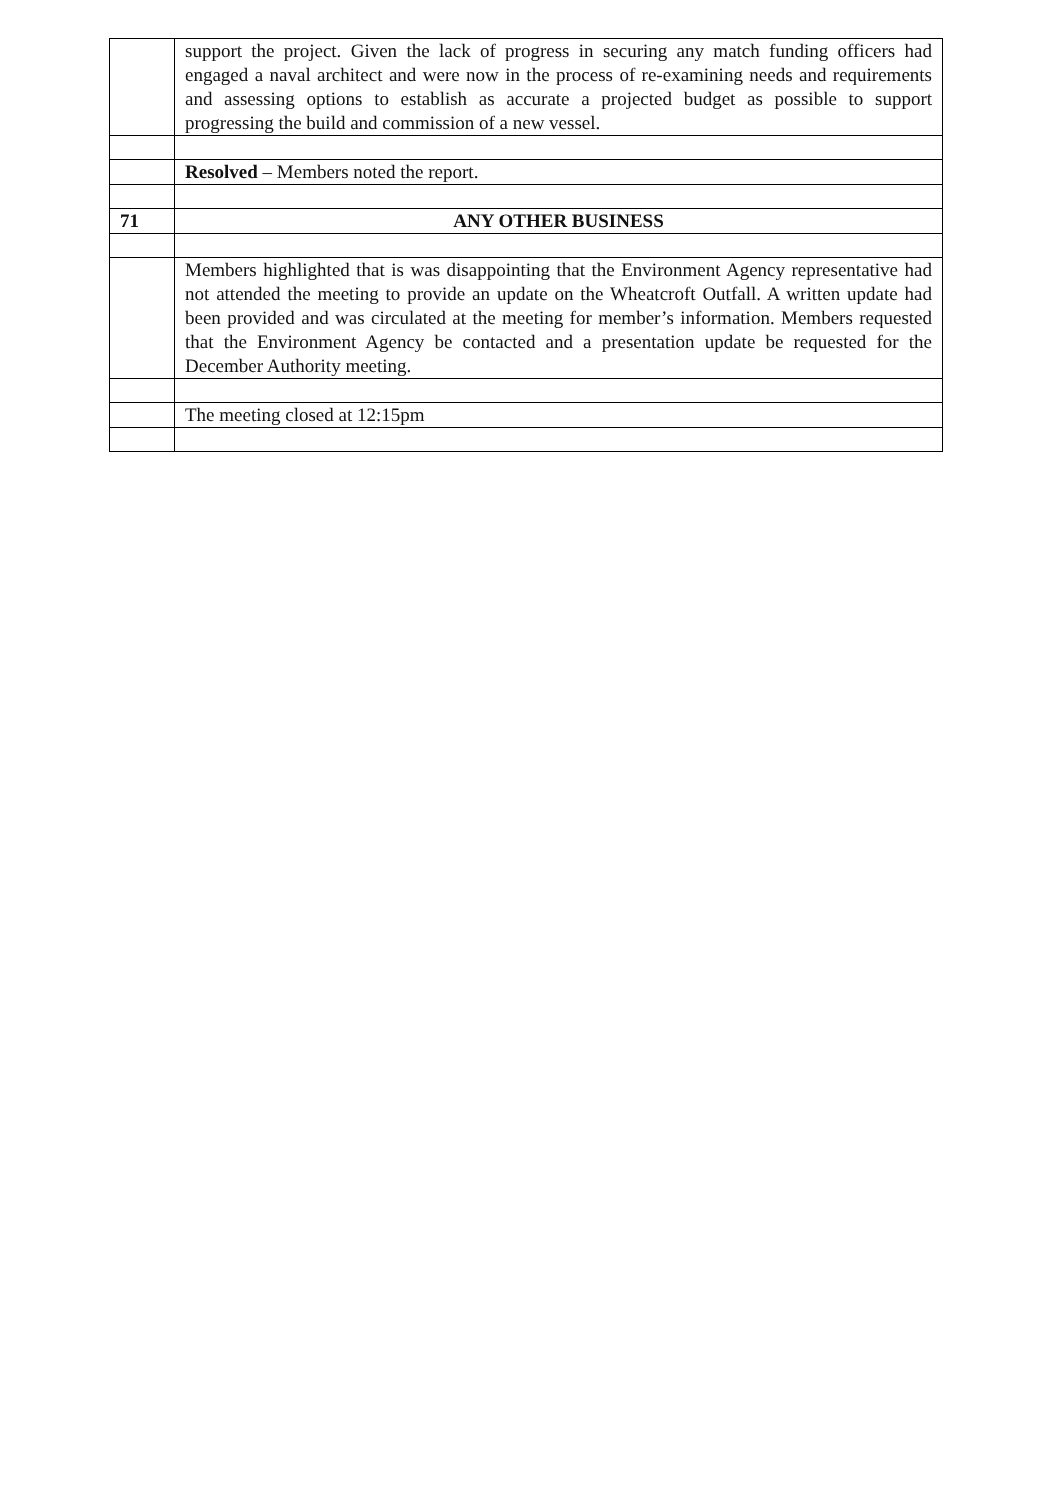| | support the project. Given the lack of progress in securing any match funding officers had engaged a naval architect and were now in the process of re-examining needs and requirements and assessing options to establish as accurate a projected budget as possible to support progressing the build and commission of a new vessel. |
| | Resolved – Members noted the report. |
| 71 | ANY OTHER BUSINESS |
| | Members highlighted that is was disappointing that the Environment Agency representative had not attended the meeting to provide an update on the Wheatcroft Outfall. A written update had been provided and was circulated at the meeting for member’s information. Members requested that the Environment Agency be contacted and a presentation update be requested for the December Authority meeting. |
| | The meeting closed at 12:15pm |